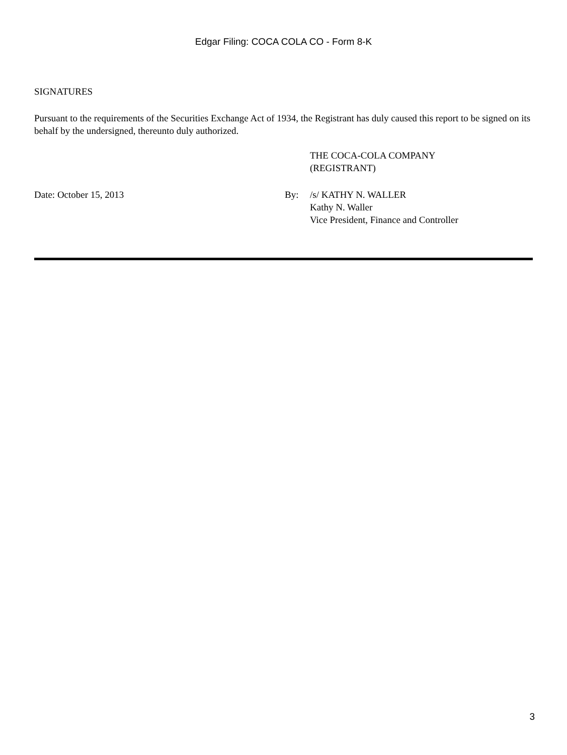Edgar Filing: COCA COLA CO - Form 8-K
SIGNATURES
Pursuant to the requirements of the Securities Exchange Act of 1934, the Registrant has duly caused this report to be signed on its behalf by the undersigned, thereunto duly authorized.
| | | THE COCA-COLA COMPANY (REGISTRANT) |
| Date: October 15, 2013 | By: | /s/ KATHY N. WALLER Kathy N. Waller Vice President, Finance and Controller |
3